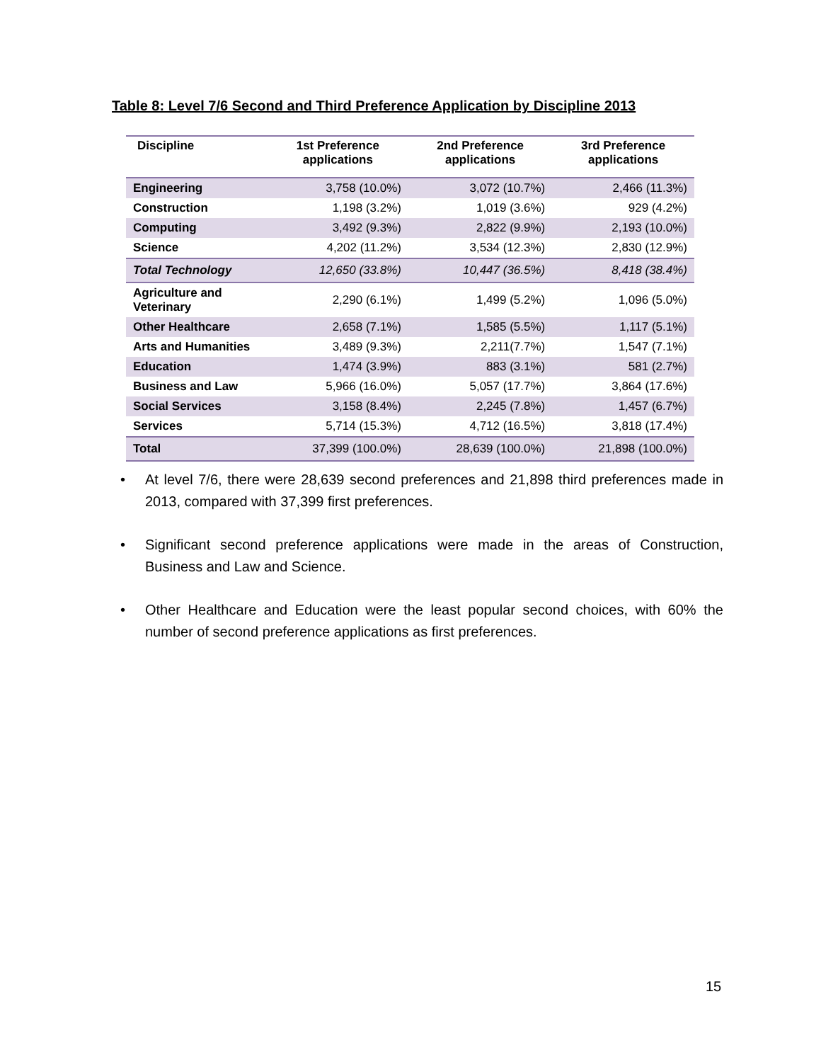Table 8: Level 7/6 Second and Third Preference Application by Discipline 2013
| Discipline | 1st Preference applications | 2nd Preference applications | 3rd Preference applications |
| --- | --- | --- | --- |
| Engineering | 3,758 (10.0%) | 3,072 (10.7%) | 2,466 (11.3%) |
| Construction | 1,198 (3.2%) | 1,019 (3.6%) | 929 (4.2%) |
| Computing | 3,492 (9.3%) | 2,822 (9.9%) | 2,193 (10.0%) |
| Science | 4,202 (11.2%) | 3,534 (12.3%) | 2,830 (12.9%) |
| Total Technology | 12,650 (33.8%) | 10,447 (36.5%) | 8,418 (38.4%) |
| Agriculture and Veterinary | 2,290 (6.1%) | 1,499 (5.2%) | 1,096 (5.0%) |
| Other Healthcare | 2,658 (7.1%) | 1,585 (5.5%) | 1,117 (5.1%) |
| Arts and Humanities | 3,489 (9.3%) | 2,211(7.7%) | 1,547 (7.1%) |
| Education | 1,474 (3.9%) | 883 (3.1%) | 581 (2.7%) |
| Business and Law | 5,966 (16.0%) | 5,057 (17.7%) | 3,864 (17.6%) |
| Social Services | 3,158 (8.4%) | 2,245 (7.8%) | 1,457 (6.7%) |
| Services | 5,714 (15.3%) | 4,712 (16.5%) | 3,818 (17.4%) |
| Total | 37,399 (100.0%) | 28,639 (100.0%) | 21,898 (100.0%) |
• At level 7/6, there were 28,639 second preferences and 21,898 third preferences made in 2013, compared with 37,399 first preferences.
• Significant second preference applications were made in the areas of Construction, Business and Law and Science.
• Other Healthcare and Education were the least popular second choices, with 60% the number of second preference applications as first preferences.
15